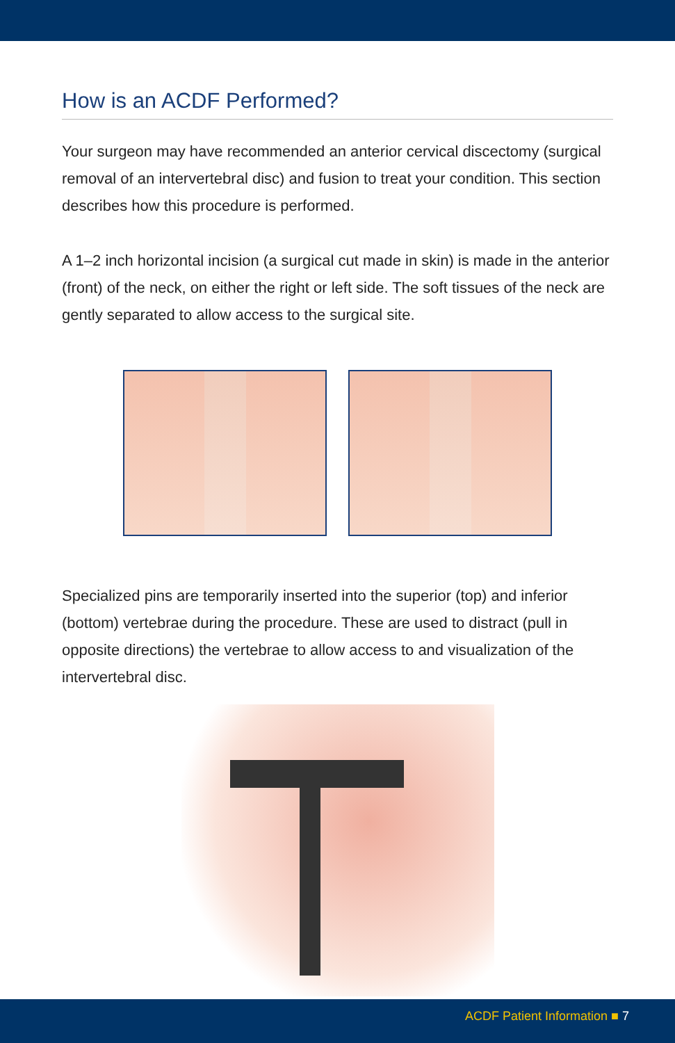How is an ACDF Performed?
Your surgeon may have recommended an anterior cervical discectomy (surgical removal of an intervertebral disc) and fusion to treat your condition. This section describes how this procedure is performed.
A 1–2 inch horizontal incision (a surgical cut made in skin) is made in the anterior (front) of the neck, on either the right or left side. The soft tissues of the neck are gently separated to allow access to the surgical site.
Specialized pins are temporarily inserted into the superior (top) and inferior (bottom) vertebrae during the procedure. These are used to distract (pull in opposite directions) the vertebrae to allow access to and visualization of the intervertebral disc.
ACDF Patient Information ■ 7